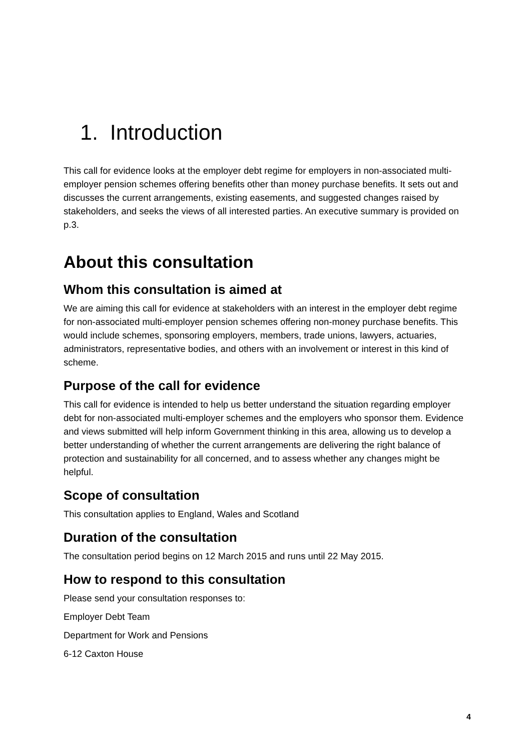1. Introduction
This call for evidence looks at the employer debt regime for employers in non-associated multi-employer pension schemes offering benefits other than money purchase benefits. It sets out and discusses the current arrangements, existing easements, and suggested changes raised by stakeholders, and seeks the views of all interested parties. An executive summary is provided on p.3.
About this consultation
Whom this consultation is aimed at
We are aiming this call for evidence at stakeholders with an interest in the employer debt regime for non-associated multi-employer pension schemes offering non-money purchase benefits. This would include schemes, sponsoring employers, members, trade unions, lawyers, actuaries, administrators, representative bodies, and others with an involvement or interest in this kind of scheme.
Purpose of the call for evidence
This call for evidence is intended to help us better understand the situation regarding employer debt for non-associated multi-employer schemes and the employers who sponsor them. Evidence and views submitted will help inform Government thinking in this area, allowing us to develop a better understanding of whether the current arrangements are delivering the right balance of protection and sustainability for all concerned, and to assess whether any changes might be helpful.
Scope of consultation
This consultation applies to England, Wales and Scotland
Duration of the consultation
The consultation period begins on 12 March 2015 and runs until 22 May 2015.
How to respond to this consultation
Please send your consultation responses to:
Employer Debt Team
Department for Work and Pensions
6-12 Caxton House
4